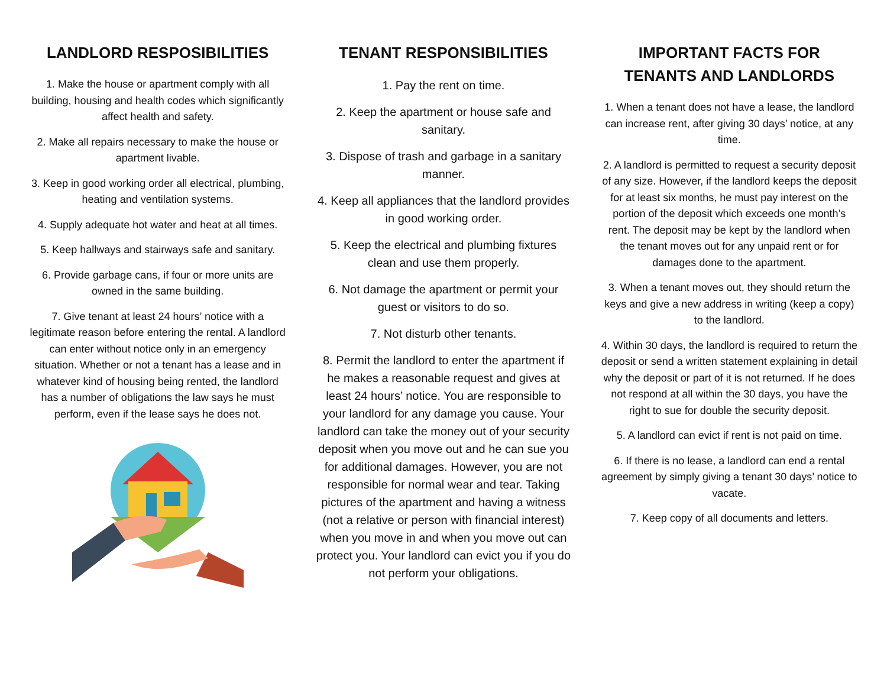LANDLORD RESPOSIBILITIES
1. Make the house or apartment comply with all building, housing and health codes which significantly affect health and safety.
2. Make all repairs necessary to make the house or apartment livable.
3. Keep in good working order all electrical, plumbing, heating and ventilation systems.
4. Supply adequate hot water and heat at all times.
5. Keep hallways and stairways safe and sanitary.
6. Provide garbage cans, if four or more units are owned in the same building.
7. Give tenant at least 24 hours’ notice with a legitimate reason before entering the rental. A landlord can enter without notice only in an emergency situation. Whether or not a tenant has a lease and in whatever kind of housing being rented, the landlord has a number of obligations the law says he must perform, even if the lease says he does not.
TENANT RESPONSIBILITIES
1. Pay the rent on time.
2. Keep the apartment or house safe and sanitary.
3. Dispose of trash and garbage in a sanitary manner.
4. Keep all appliances that the landlord provides in good working order.
5. Keep the electrical and plumbing fixtures clean and use them properly.
6. Not damage the apartment or permit your guest or visitors to do so.
7. Not disturb other tenants.
8. Permit the landlord to enter the apartment if he makes a reasonable request and gives at least 24 hours’ notice. You are responsible to your landlord for any damage you cause. Your landlord can take the money out of your security deposit when you move out and he can sue you for additional damages. However, you are not responsible for normal wear and tear. Taking pictures of the apartment and having a witness (not a relative or person with financial interest) when you move in and when you move out can protect you. Your landlord can evict you if you do not perform your obligations.
IMPORTANT FACTS FOR TENANTS AND LANDLORDS
1. When a tenant does not have a lease, the landlord can increase rent, after giving 30 days’ notice, at any time.
2. A landlord is permitted to request a security deposit of any size. However, if the landlord keeps the deposit for at least six months, he must pay interest on the portion of the deposit which exceeds one month’s rent. The deposit may be kept by the landlord when the tenant moves out for any unpaid rent or for damages done to the apartment.
3. When a tenant moves out, they should return the keys and give a new address in writing (keep a copy) to the landlord.
4. Within 30 days, the landlord is required to return the deposit or send a written statement explaining in detail why the deposit or part of it is not returned. If he does not respond at all within the 30 days, you have the right to sue for double the security deposit.
5. A landlord can evict if rent is not paid on time.
6. If there is no lease, a landlord can end a rental agreement by simply giving a tenant 30 days’ notice to vacate.
7. Keep copy of all documents and letters.